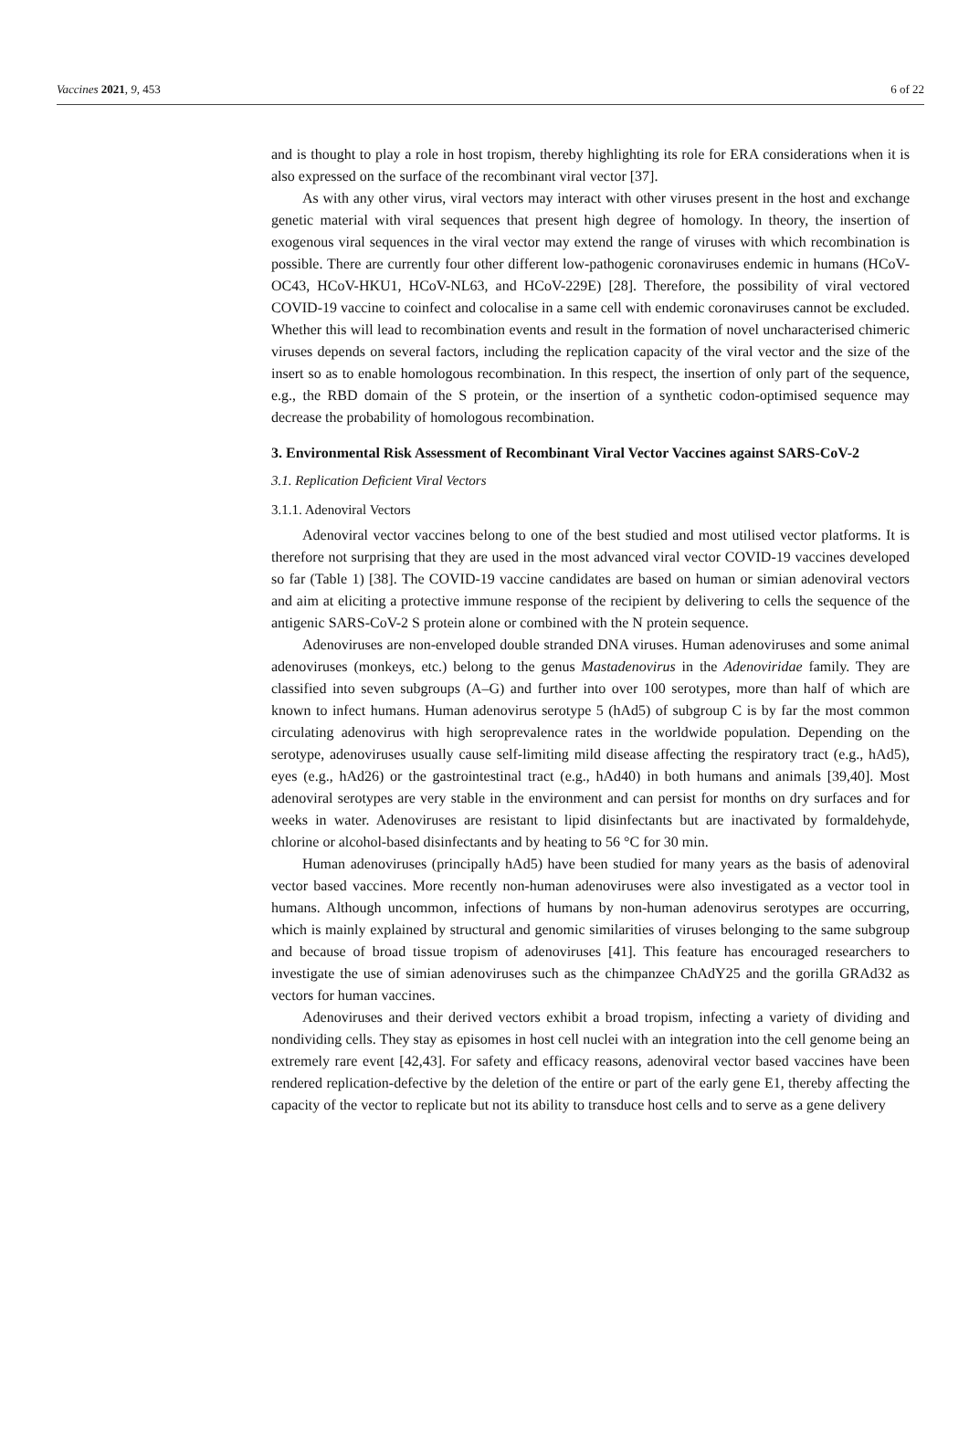Vaccines 2021, 9, 453 6 of 22
and is thought to play a role in host tropism, thereby highlighting its role for ERA considerations when it is also expressed on the surface of the recombinant viral vector [37].
As with any other virus, viral vectors may interact with other viruses present in the host and exchange genetic material with viral sequences that present high degree of homology. In theory, the insertion of exogenous viral sequences in the viral vector may extend the range of viruses with which recombination is possible. There are currently four other different low-pathogenic coronaviruses endemic in humans (HCoV-OC43, HCoV-HKU1, HCoV-NL63, and HCoV-229E) [28]. Therefore, the possibility of viral vectored COVID-19 vaccine to coinfect and colocalise in a same cell with endemic coronaviruses cannot be excluded. Whether this will lead to recombination events and result in the formation of novel uncharacterised chimeric viruses depends on several factors, including the replication capacity of the viral vector and the size of the insert so as to enable homologous recombination. In this respect, the insertion of only part of the sequence, e.g., the RBD domain of the S protein, or the insertion of a synthetic codon-optimised sequence may decrease the probability of homologous recombination.
3. Environmental Risk Assessment of Recombinant Viral Vector Vaccines against SARS-CoV-2
3.1. Replication Deficient Viral Vectors
3.1.1. Adenoviral Vectors
Adenoviral vector vaccines belong to one of the best studied and most utilised vector platforms. It is therefore not surprising that they are used in the most advanced viral vector COVID-19 vaccines developed so far (Table 1) [38]. The COVID-19 vaccine candidates are based on human or simian adenoviral vectors and aim at eliciting a protective immune response of the recipient by delivering to cells the sequence of the antigenic SARS-CoV-2 S protein alone or combined with the N protein sequence.
Adenoviruses are non-enveloped double stranded DNA viruses. Human adenoviruses and some animal adenoviruses (monkeys, etc.) belong to the genus Mastadenovirus in the Adenoviridae family. They are classified into seven subgroups (A–G) and further into over 100 serotypes, more than half of which are known to infect humans. Human adenovirus serotype 5 (hAd5) of subgroup C is by far the most common circulating adenovirus with high seroprevalence rates in the worldwide population. Depending on the serotype, adenoviruses usually cause self-limiting mild disease affecting the respiratory tract (e.g., hAd5), eyes (e.g., hAd26) or the gastrointestinal tract (e.g., hAd40) in both humans and animals [39,40]. Most adenoviral serotypes are very stable in the environment and can persist for months on dry surfaces and for weeks in water. Adenoviruses are resistant to lipid disinfectants but are inactivated by formaldehyde, chlorine or alcohol-based disinfectants and by heating to 56 °C for 30 min.
Human adenoviruses (principally hAd5) have been studied for many years as the basis of adenoviral vector based vaccines. More recently non-human adenoviruses were also investigated as a vector tool in humans. Although uncommon, infections of humans by non-human adenovirus serotypes are occurring, which is mainly explained by structural and genomic similarities of viruses belonging to the same subgroup and because of broad tissue tropism of adenoviruses [41]. This feature has encouraged researchers to investigate the use of simian adenoviruses such as the chimpanzee ChAdY25 and the gorilla GRAd32 as vectors for human vaccines.
Adenoviruses and their derived vectors exhibit a broad tropism, infecting a variety of dividing and nondividing cells. They stay as episomes in host cell nuclei with an integration into the cell genome being an extremely rare event [42,43]. For safety and efficacy reasons, adenoviral vector based vaccines have been rendered replication-defective by the deletion of the entire or part of the early gene E1, thereby affecting the capacity of the vector to replicate but not its ability to transduce host cells and to serve as a gene delivery